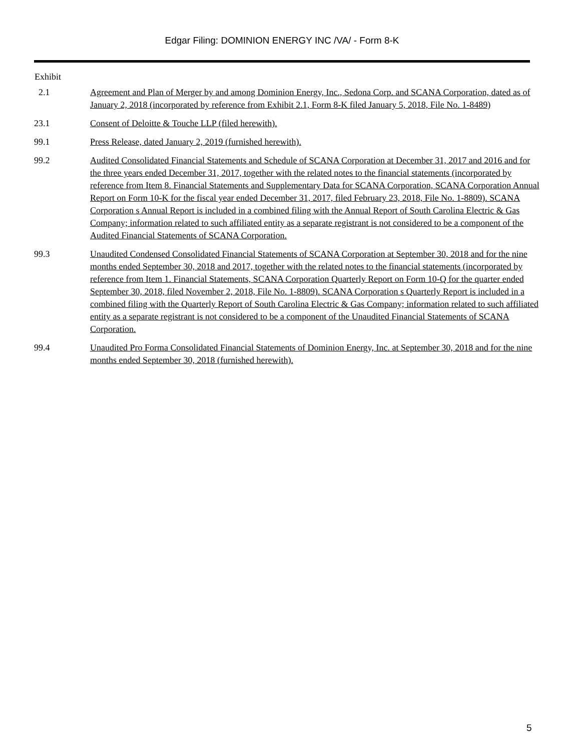Edgar Filing: DOMINION ENERGY INC /VA/ - Form 8-K
Exhibit
| 2.1 | Agreement and Plan of Merger by and among Dominion Energy, Inc., Sedona Corp. and SCANA Corporation, dated as of January 2, 2018 (incorporated by reference from Exhibit 2.1, Form 8-K filed January 5, 2018, File No. 1-8489) |
| 23.1 | Consent of Deloitte & Touche LLP (filed herewith). |
| 99.1 | Press Release, dated January 2, 2019 (furnished herewith). |
| 99.2 | Audited Consolidated Financial Statements and Schedule of SCANA Corporation at December 31, 2017 and 2016 and for the three years ended December 31, 2017, together with the related notes to the financial statements (incorporated by reference from Item 8. Financial Statements and Supplementary Data for SCANA Corporation, SCANA Corporation Annual Report on Form 10-K for the fiscal year ended December 31, 2017, filed February 23, 2018, File No. 1-8809). SCANA Corporation s Annual Report is included in a combined filing with the Annual Report of South Carolina Electric & Gas Company; information related to such affiliated entity as a separate registrant is not considered to be a component of the Audited Financial Statements of SCANA Corporation. |
| 99.3 | Unaudited Condensed Consolidated Financial Statements of SCANA Corporation at September 30, 2018 and for the nine months ended September 30, 2018 and 2017, together with the related notes to the financial statements (incorporated by reference from Item 1. Financial Statements, SCANA Corporation Quarterly Report on Form 10-Q for the quarter ended September 30, 2018, filed November 2, 2018, File No. 1-8809). SCANA Corporation s Quarterly Report is included in a combined filing with the Quarterly Report of South Carolina Electric & Gas Company; information related to such affiliated entity as a separate registrant is not considered to be a component of the Unaudited Financial Statements of SCANA Corporation. |
| 99.4 | Unaudited Pro Forma Consolidated Financial Statements of Dominion Energy, Inc. at September 30, 2018 and for the nine months ended September 30, 2018 (furnished herewith). |
5